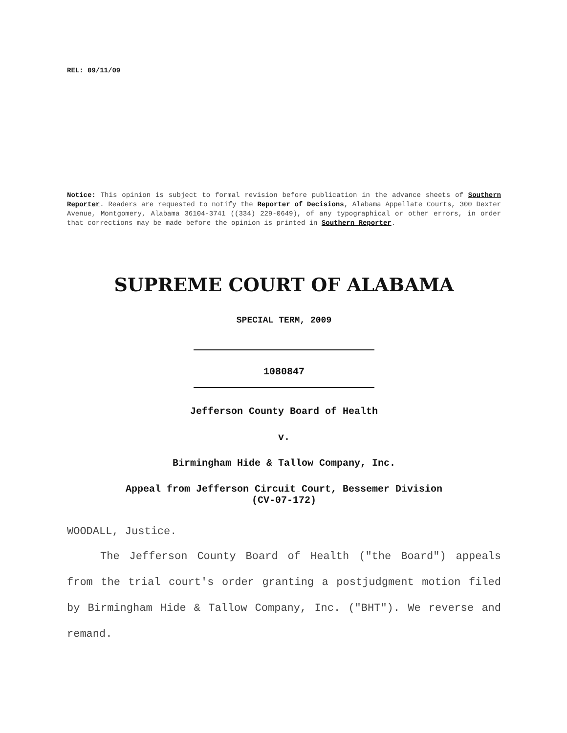REL: 09/11/09
Notice: This opinion is subject to formal revision before publication in the advance sheets of Southern Reporter. Readers are requested to notify the Reporter of Decisions, Alabama Appellate Courts, 300 Dexter Avenue, Montgomery, Alabama 36104-3741 ((334) 229-0649), of any typographical or other errors, in order that corrections may be made before the opinion is printed in Southern Reporter.
SUPREME COURT OF ALABAMA
SPECIAL TERM, 2009
1080847
Jefferson County Board of Health
v.
Birmingham Hide & Tallow Company, Inc.
Appeal from Jefferson Circuit Court, Bessemer Division
(CV-07-172)
WOODALL, Justice.
The Jefferson County Board of Health ("the Board") appeals from the trial court's order granting a postjudgment motion filed by Birmingham Hide & Tallow Company, Inc. ("BHT"). We reverse and remand.